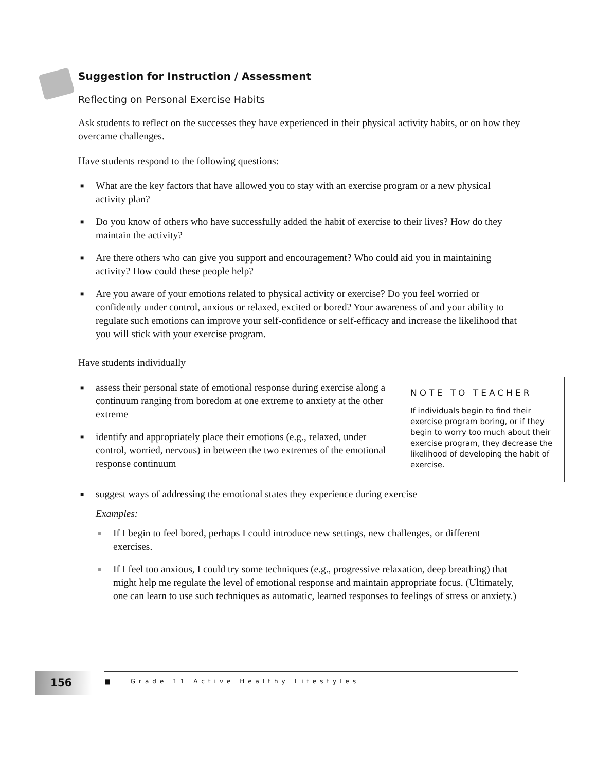Suggestion for Instruction / Assessment
Reflecting on Personal Exercise Habits
Ask students to reflect on the successes they have experienced in their physical activity habits, or on how they overcame challenges.
Have students respond to the following questions:
■ What are the key factors that have allowed you to stay with an exercise program or a new physical activity plan?
■ Do you know of others who have successfully added the habit of exercise to their lives? How do they maintain the activity?
■ Are there others who can give you support and encouragement? Who could aid you in maintaining activity? How could these people help?
■ Are you aware of your emotions related to physical activity or exercise? Do you feel worried or confidently under control, anxious or relaxed, excited or bored? Your awareness of and your ability to regulate such emotions can improve your self-confidence or self-efficacy and increase the likelihood that you will stick with your exercise program.
Have students individually
NOTE TO TEACHER
If individuals begin to find their exercise program boring, or if they begin to worry too much about their exercise program, they decrease the likelihood of developing the habit of exercise.
■ assess their personal state of emotional response during exercise along a continuum ranging from boredom at one extreme to anxiety at the other extreme
■ identify and appropriately place their emotions (e.g., relaxed, under control, worried, nervous) in between the two extremes of the emotional response continuum
■ suggest ways of addressing the emotional states they experience during exercise
Examples:
■ If I begin to feel bored, perhaps I could introduce new settings, new challenges, or different exercises.
■ If I feel too anxious, I could try some techniques (e.g., progressive relaxation, deep breathing) that might help me regulate the level of emotional response and maintain appropriate focus. (Ultimately, one can learn to use such techniques as automatic, learned responses to feelings of stress or anxiety.)
156
■ Grade 11 Active Healthy Lifestyles